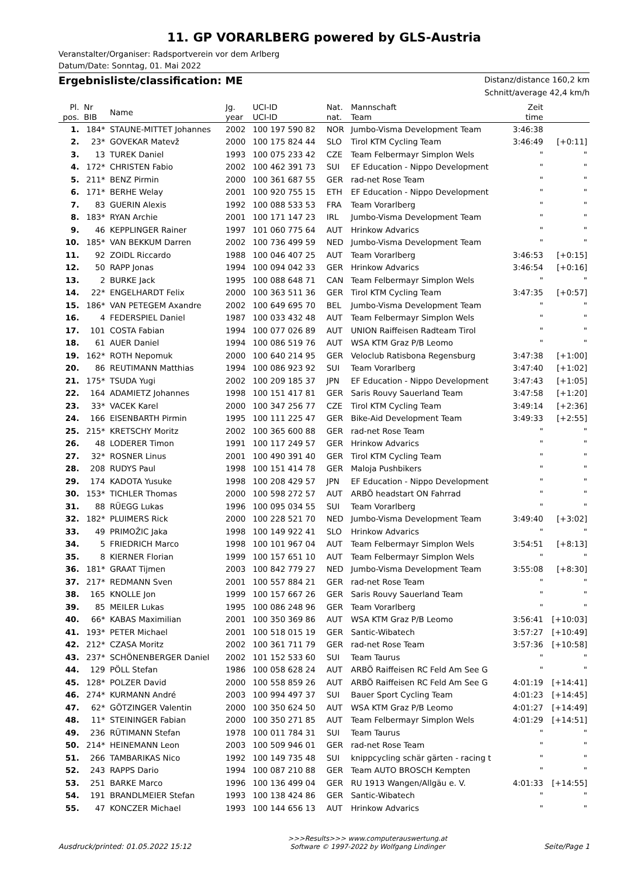11. GP VORARLBERG powered by GLS-Austria
Veranstalter/Organiser: Radsportverein vor dem Arlberg
Datum/Date: Sonntag, 01. Mai 2022
Ergebnisliste/classification: ME
Distanz/distance 160,2 km
Schnitt/average 42,4 km/h
| Pl. pos. | Nr BIB | Name | Jg. year | UCI-ID UCI-ID | Nat. nat. | Mannschaft Team | Zeit time | |
| --- | --- | --- | --- | --- | --- | --- | --- | --- |
| 1. | 184* | STAUNE-MITTET Johannes | 2002 | 100 197 590 82 | NOR | Jumbo-Visma Development Team | 3:46:38 | |
| 2. | 23* | GOVEKAR Matevž | 2000 | 100 175 824 44 | SLO | Tirol KTM Cycling Team | 3:46:49 | [+0:11] |
| 3. | 13 | TUREK Daniel | 1993 | 100 075 233 42 | CZE | Team Felbermayr Simplon Wels | " | " |
| 4. | 172* | CHRISTEN Fabio | 2002 | 100 462 391 73 | SUI | EF Education - Nippo Development | " | " |
| 5. | 211* | BENZ Pirmin | 2000 | 100 361 687 55 | GER | rad-net Rose Team | " | " |
| 6. | 171* | BERHE Welay | 2001 | 100 920 755 15 | ETH | EF Education - Nippo Development | " | " |
| 7. | 83 | GUERIN Alexis | 1992 | 100 088 533 53 | FRA | Team Vorarlberg | " | " |
| 8. | 183* | RYAN Archie | 2001 | 100 171 147 23 | IRL | Jumbo-Visma Development Team | " | " |
| 9. | 46 | KEPPLINGER Rainer | 1997 | 101 060 775 64 | AUT | Hrinkow Advarics | " | " |
| 10. | 185* | VAN BEKKUM Darren | 2002 | 100 736 499 59 | NED | Jumbo-Visma Development Team | " | " |
| 11. | 92 | ZOIDL Riccardo | 1988 | 100 046 407 25 | AUT | Team Vorarlberg | 3:46:53 | [+0:15] |
| 12. | 50 | RAPP Jonas | 1994 | 100 094 042 33 | GER | Hrinkow Advarics | 3:46:54 | [+0:16] |
| 13. | 2 | BURKE Jack | 1995 | 100 088 648 71 | CAN | Team Felbermayr Simplon Wels | " | " |
| 14. | 22* | ENGELHARDT Felix | 2000 | 100 363 511 36 | GER | Tirol KTM Cycling Team | 3:47:35 | [+0:57] |
| 15. | 186* | VAN PETEGEM Axandre | 2002 | 100 649 695 70 | BEL | Jumbo-Visma Development Team | " | " |
| 16. | 4 | FEDERSPIEL Daniel | 1987 | 100 033 432 48 | AUT | Team Felbermayr Simplon Wels | " | " |
| 17. | 101 | COSTA Fabian | 1994 | 100 077 026 89 | AUT | UNION Raiffeisen Radteam Tirol | " | " |
| 18. | 61 | AUER Daniel | 1994 | 100 086 519 76 | AUT | WSA KTM Graz P/B Leomo | " | " |
| 19. | 162* | ROTH Nepomuk | 2000 | 100 640 214 95 | GER | Veloclub Ratisbona Regensburg | 3:47:38 | [+1:00] |
| 20. | 86 | REUTIMANN Matthias | 1994 | 100 086 923 92 | SUI | Team Vorarlberg | 3:47:40 | [+1:02] |
| 21. | 175* | TSUDA Yugi | 2002 | 100 209 185 37 | JPN | EF Education - Nippo Development | 3:47:43 | [+1:05] |
| 22. | 164 | ADAMIETZ Johannes | 1998 | 100 151 417 81 | GER | Saris Rouvy Sauerland Team | 3:47:58 | [+1:20] |
| 23. | 33* | VACEK Karel | 2000 | 100 347 256 77 | CZE | Tirol KTM Cycling Team | 3:49:14 | [+2:36] |
| 24. | 166 | EISENBARTH Pirmin | 1995 | 100 111 225 47 | GER | Bike-Aid Development Team | 3:49:33 | [+2:55] |
| 25. | 215* | KRETSCHY Moritz | 2002 | 100 365 600 88 | GER | rad-net Rose Team | " | " |
| 26. | 48 | LODERER Timon | 1991 | 100 117 249 57 | GER | Hrinkow Advarics | " | " |
| 27. | 32* | ROSNER Linus | 2001 | 100 490 391 40 | GER | Tirol KTM Cycling Team | " | " |
| 28. | 208 | RUDYS Paul | 1998 | 100 151 414 78 | GER | Maloja Pushbikers | " | " |
| 29. | 174 | KADOTA Yusuke | 1998 | 100 208 429 57 | JPN | EF Education - Nippo Development | " | " |
| 30. | 153* | TICHLER Thomas | 2000 | 100 598 272 57 | AUT | ARBÖ headstart ON Fahrrad | " | " |
| 31. | 88 | RÜEGG Lukas | 1996 | 100 095 034 55 | SUI | Team Vorarlberg | " | " |
| 32. | 182* | PLUIMERS Rick | 2000 | 100 228 521 70 | NED | Jumbo-Visma Development Team | 3:49:40 | [+3:02] |
| 33. | 49 | PRIMOŽIC Jaka | 1998 | 100 149 922 41 | SLO | Hrinkow Advarics | " | " |
| 34. | 5 | FRIEDRICH Marco | 1998 | 100 101 967 04 | AUT | Team Felbermayr Simplon Wels | 3:54:51 | [+8:13] |
| 35. | 8 | KIERNER Florian | 1999 | 100 157 651 10 | AUT | Team Felbermayr Simplon Wels | " | " |
| 36. | 181* | GRAAT Tijmen | 2003 | 100 842 779 27 | NED | Jumbo-Visma Development Team | 3:55:08 | [+8:30] |
| 37. | 217* | REDMANN Sven | 2001 | 100 557 884 21 | GER | rad-net Rose Team | " | " |
| 38. | 165 | KNOLLE Jon | 1999 | 100 157 667 26 | GER | Saris Rouvy Sauerland Team | " | " |
| 39. | 85 | MEILER Lukas | 1995 | 100 086 248 96 | GER | Team Vorarlberg | " | " |
| 40. | 66* | KABAS Maximilian | 2001 | 100 350 369 86 | AUT | WSA KTM Graz P/B Leomo | 3:56:41 | [+10:03] |
| 41. | 193* | PETER Michael | 2001 | 100 518 015 19 | GER | Santic-Wibatech | 3:57:27 | [+10:49] |
| 42. | 212* | CZASA Moritz | 2002 | 100 361 711 79 | GER | rad-net Rose Team | 3:57:36 | [+10:58] |
| 43. | 237* | SCHÖNENBERGER Daniel | 2002 | 101 152 533 60 | SUI | Team Taurus | " | " |
| 44. | 129 | PÖLL Stefan | 1986 | 100 058 628 24 | AUT | ARBÖ Raiffeisen RC Feld Am See G | " | " |
| 45. | 128* | POLZER David | 2000 | 100 558 859 26 | AUT | ARBÖ Raiffeisen RC Feld Am See G | 4:01:19 | [+14:41] |
| 46. | 274* | KURMANN André | 2003 | 100 994 497 37 | SUI | Bauer Sport Cycling Team | 4:01:23 | [+14:45] |
| 47. | 62* | GÖTZINGER Valentin | 2000 | 100 350 624 50 | AUT | WSA KTM Graz P/B Leomo | 4:01:27 | [+14:49] |
| 48. | 11* | STEININGER Fabian | 2000 | 100 350 271 85 | AUT | Team Felbermayr Simplon Wels | 4:01:29 | [+14:51] |
| 49. | 236 | RÜTIMANN Stefan | 1978 | 100 011 784 31 | SUI | Team Taurus | " | " |
| 50. | 214* | HEINEMANN Leon | 2003 | 100 509 946 01 | GER | rad-net Rose Team | " | " |
| 51. | 266 | TAMBARIKAS Nico | 1992 | 100 149 735 48 | SUI | knippcycling schär gärten - racing t | " | " |
| 52. | 243 | RAPPS Dario | 1994 | 100 087 210 88 | GER | Team AUTO BROSCH Kempten | " | " |
| 53. | 251 | BARKE Marco | 1996 | 100 136 499 04 | GER | RU 1913 Wangen/Allgäu e. V. | 4:01:33 | [+14:55] |
| 54. | 191 | BRANDLMEIER Stefan | 1993 | 100 138 424 86 | GER | Santic-Wibatech | " | " |
| 55. | 47 | KONCZER Michael | 1993 | 100 144 656 13 | AUT | Hrinkow Advarics | " | " |
Ausdruck/printed: 01.05.2022 15:12
>>>Results>>> www.computerauswertung.at
Software © 1997-2022 by Wolfgang Lindinger
Seite/Page 1